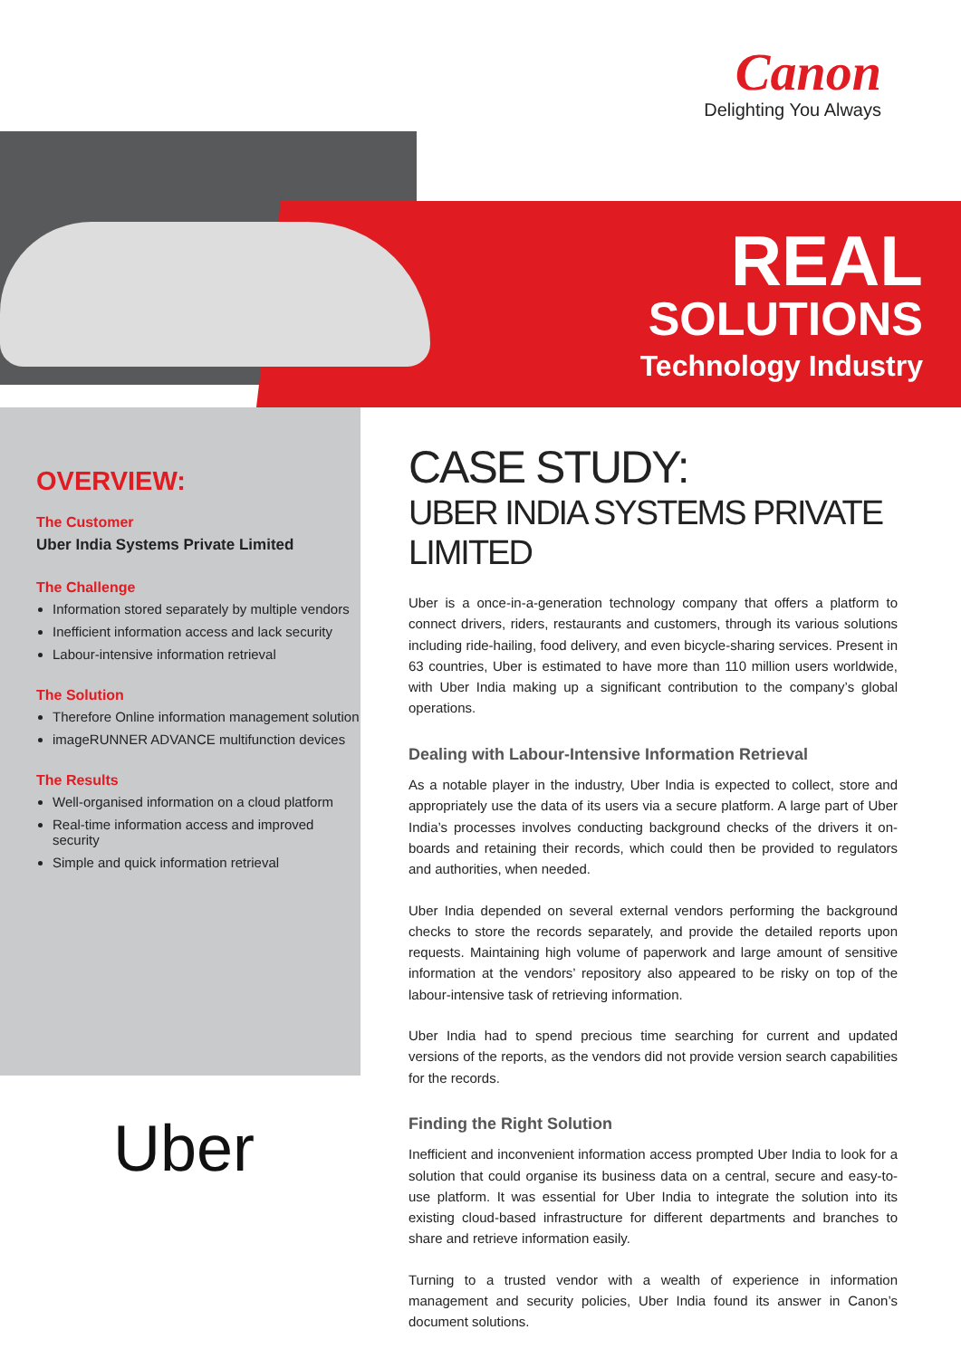Canon
Delighting You Always
REAL
SOLUTIONS
Technology Industry
OVERVIEW:
The Customer
Uber India Systems Private Limited
The Challenge
Information stored separately by multiple vendors
Inefficient information access and lack security
Labour-intensive information retrieval
The Solution
Therefore Online information management solution
imageRUNNER ADVANCE multifunction devices
The Results
Well-organised information on a cloud platform
Real-time information access and improved security
Simple and quick information retrieval
CASE STUDY:
UBER INDIA SYSTEMS PRIVATE LIMITED
Uber is a once-in-a-generation technology company that offers a platform to connect drivers, riders, restaurants and customers, through its various solutions including ride-hailing, food delivery, and even bicycle-sharing services. Present in 63 countries, Uber is estimated to have more than 110 million users worldwide, with Uber India making up a significant contribution to the company’s global operations.
Dealing with Labour-Intensive Information Retrieval
As a notable player in the industry, Uber India is expected to collect, store and appropriately use the data of its users via a secure platform. A large part of Uber India’s processes involves conducting background checks of the drivers it on-boards and retaining their records, which could then be provided to regulators and authorities, when needed.
Uber India depended on several external vendors performing the background checks to store the records separately, and provide the detailed reports upon requests. Maintaining high volume of paperwork and large amount of sensitive information at the vendors’ repository also appeared to be risky on top of the labour-intensive task of retrieving information.
Uber India had to spend precious time searching for current and updated versions of the reports, as the vendors did not provide version search capabilities for the records.
Finding the Right Solution
Inefficient and inconvenient information access prompted Uber India to look for a solution that could organise its business data on a central, secure and easy-to-use platform. It was essential for Uber India to integrate the solution into its existing cloud-based infrastructure for different departments and branches to share and retrieve information easily.
Turning to a trusted vendor with a wealth of experience in information management and security policies, Uber India found its answer in Canon’s document solutions.
Uber